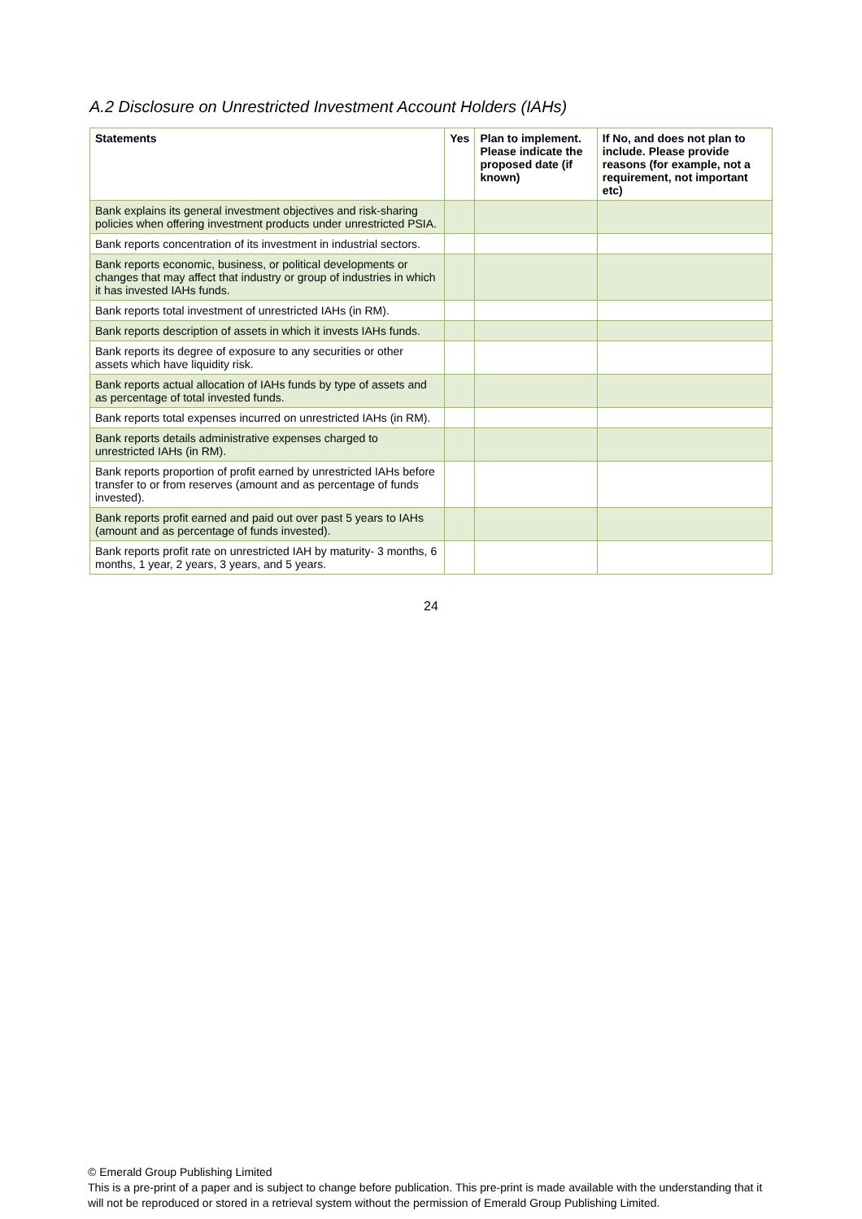A.2 Disclosure on Unrestricted Investment Account Holders (IAHs)
| Statements | Yes | Plan to implement. Please indicate the proposed date (if known) | If No, and does not plan to include. Please provide reasons (for example, not a requirement, not important etc) |
| --- | --- | --- | --- |
| Bank explains its general investment objectives and risk-sharing policies when offering investment products under unrestricted PSIA. | | | |
| Bank reports concentration of its investment in industrial sectors. | | | |
| Bank reports economic, business, or political developments or changes that may affect that industry or group of industries in which it has invested IAHs funds. | | | |
| Bank reports total investment of unrestricted IAHs (in RM). | | | |
| Bank reports description of assets in which it invests IAHs funds. | | | |
| Bank reports its degree of exposure to any securities or other assets which have liquidity risk. | | | |
| Bank reports actual allocation of IAHs funds by type of assets and as percentage of total invested funds. | | | |
| Bank reports total expenses incurred on unrestricted IAHs (in RM). | | | |
| Bank reports details administrative expenses charged to unrestricted IAHs (in RM). | | | |
| Bank reports proportion of profit earned by unrestricted IAHs before transfer to or from reserves (amount and as percentage of funds invested). | | | |
| Bank reports profit earned and paid out over past 5 years to IAHs (amount and as percentage of funds invested). | | | |
| Bank reports profit rate on unrestricted IAH by maturity- 3 months, 6 months, 1 year, 2 years, 3 years, and 5 years. | | | |
24
© Emerald Group Publishing Limited
This is a pre-print of a paper and is subject to change before publication. This pre-print is made available with the understanding that it will not be reproduced or stored in a retrieval system without the permission of Emerald Group Publishing Limited.